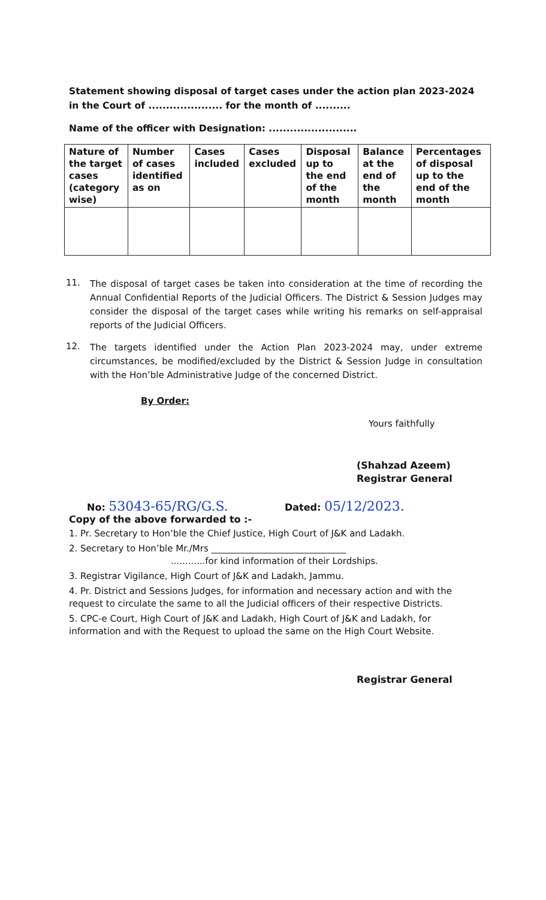Statement showing disposal of target cases under the action plan 2023-2024 in the Court of ..................... for the month of ..........
Name of the officer with Designation: .........................
| Nature of the target cases (category wise) | Number of cases identified as on | Cases included | Cases excluded | Disposal up to the end of the month | Balance at the end of the month | Percentages of disposal up to the end of the month |
| --- | --- | --- | --- | --- | --- | --- |
11.
The disposal of target cases be taken into consideration at the time of recording the Annual Confidential Reports of the Judicial Officers. The District & Session Judges may consider the disposal of the target cases while writing his remarks on self-appraisal reports of the Judicial Officers.
12.
The targets identified under the Action Plan 2023-2024 may, under extreme circumstances, be modified/excluded by the District & Session Judge in consultation with the Hon’ble Administrative Judge of the concerned District.
By Order:
Yours faithfully
(Shahzad Azeem)
Registrar General
No: 53043-65/RG/G.S. Dated: 05/12/2023.
Copy of the above forwarded to :-
1. Pr. Secretary to Hon’ble the Chief Justice, High Court of J&K and Ladakh.
2. Secretary to Hon’ble Mr./Mrs ______________________________
............for kind information of their Lordships.
3. Registrar Vigilance, High Court of J&K and Ladakh, Jammu.
4. Pr. District and Sessions Judges, for information and necessary action and with the request to circulate the same to all the Judicial officers of their respective Districts.
5. CPC-e Court, High Court of J&K and Ladakh, High Court of J&K and Ladakh, for information and with the Request to upload the same on the High Court Website.
Registrar General